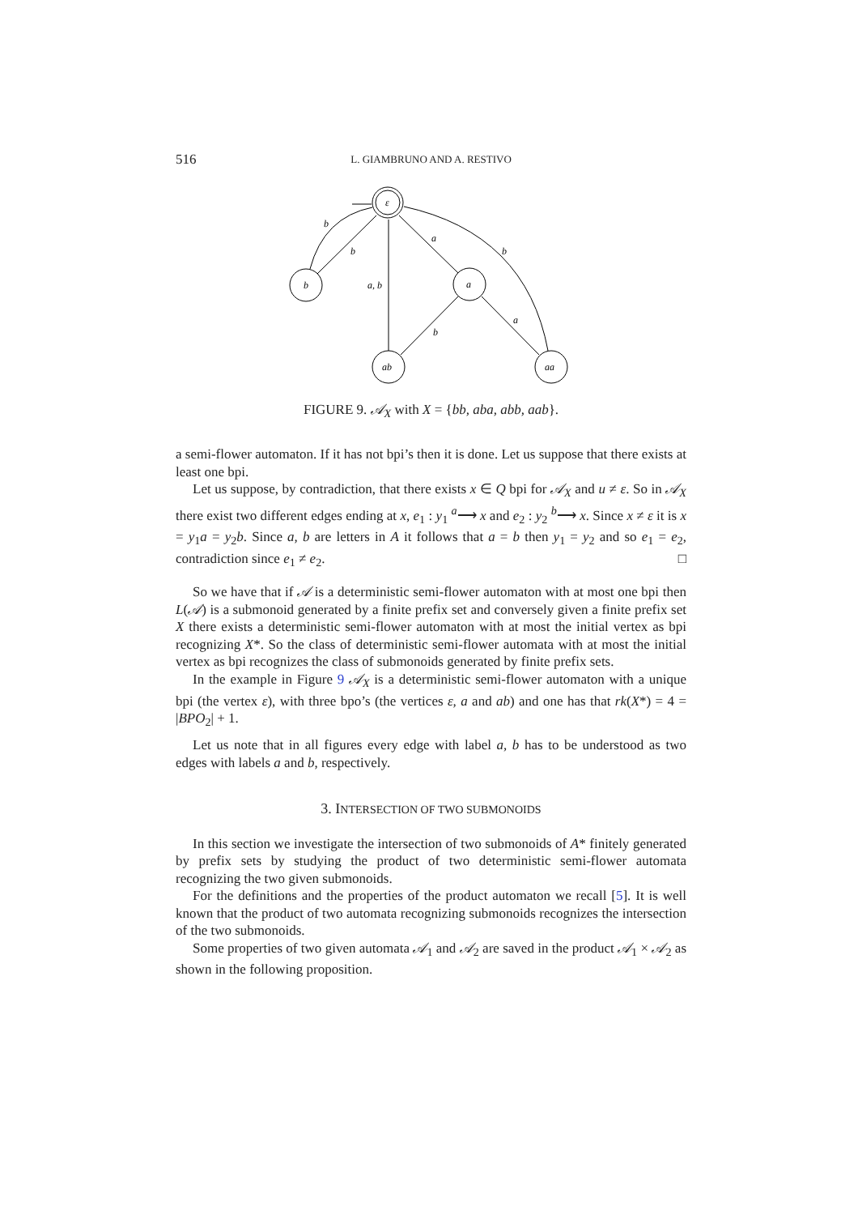516 L. GIAMBRUNO AND A. RESTIVO
ε
b
a
ab
aa
b
b
a
a, b
b
b
a
FIGURE 9. 𝒜<sub>X</sub> with X = {bb, aba, abb, aab}.
a semi-flower automaton. If it has not bpi’s then it is done. Let us suppose that there exists at least one bpi.
Let us suppose, by contradiction, that there exists x ∈ Q bpi for 𝒜<sub>X</sub> and u ≠ ε. So in 𝒜<sub>X</sub> there exist two different edges ending at x, e<sub>1</sub> : y<sub>1</sub> <sup>a</sup>⟶ x and e<sub>2</sub> : y<sub>2</sub> <sup>b</sup>⟶ x. Since x ≠ ε it is x = y<sub>1</sub>a = y<sub>2</sub>b. Since a, b are letters in A it follows that a = b then y<sub>1</sub> = y<sub>2</sub> and so e<sub>1</sub> = e<sub>2</sub>, contradiction since e<sub>1</sub> ≠ e<sub>2</sub>. □
So we have that if 𝒜 is a deterministic semi-flower automaton with at most one bpi then L(𝒜) is a submonoid generated by a finite prefix set and conversely given a finite prefix set X there exists a deterministic semi-flower automaton with at most the initial vertex as bpi recognizing X*. So the class of deterministic semi-flower automata with at most the initial vertex as bpi recognizes the class of submonoids generated by finite prefix sets.
In the example in Figure 9 𝒜<sub>X</sub> is a deterministic semi-flower automaton with a unique bpi (the vertex ε), with three bpo’s (the vertices ε, a and ab) and one has that rk(X*) = 4 = |BPO<sub>2</sub>| + 1.
Let us note that in all figures every edge with label a, b has to be understood as two edges with labels a and b, respectively.
3. INTERSECTION OF TWO SUBMONOIDS
In this section we investigate the intersection of two submonoids of A* finitely generated by prefix sets by studying the product of two deterministic semi-flower automata recognizing the two given submonoids.
For the definitions and the properties of the product automaton we recall [5]. It is well known that the product of two automata recognizing submonoids recognizes the intersection of the two submonoids.
Some properties of two given automata 𝒜<sub>1</sub> and 𝒜<sub>2</sub> are saved in the product 𝒜<sub>1</sub> × 𝒜<sub>2</sub> as shown in the following proposition.